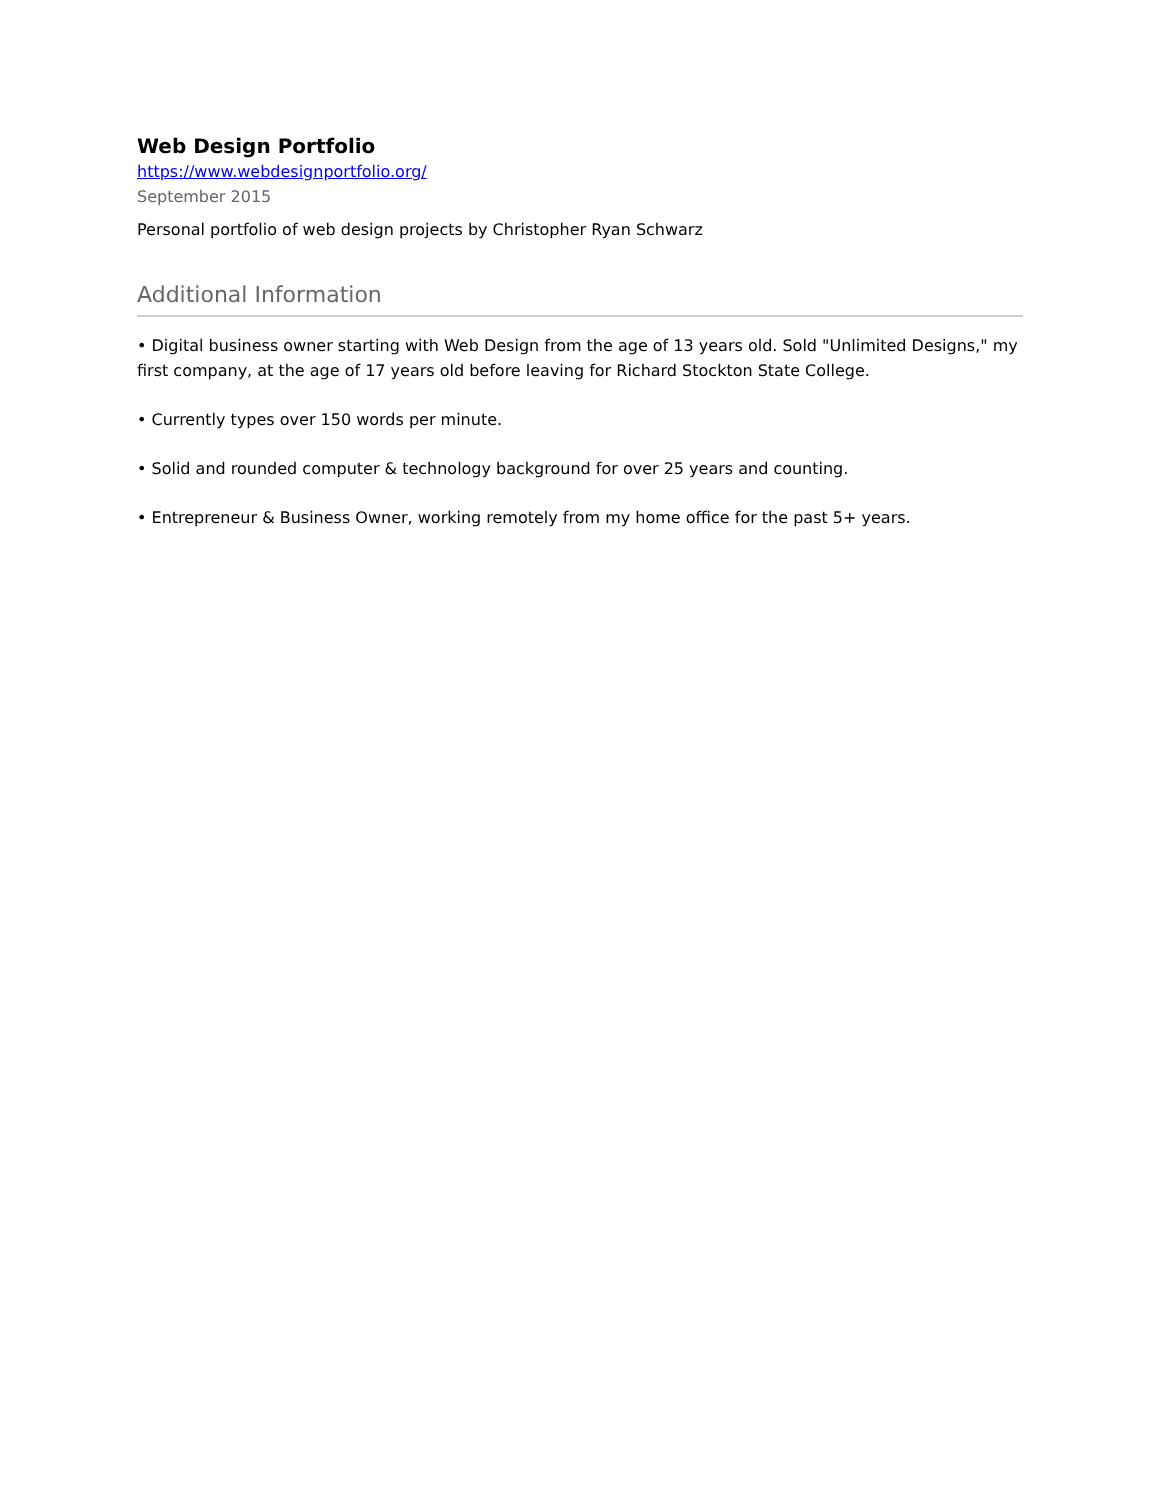Web Design Portfolio
https://www.webdesignportfolio.org/
September 2015
Personal portfolio of web design projects by Christopher Ryan Schwarz
Additional Information
• Digital business owner starting with Web Design from the age of 13 years old. Sold "Unlimited Designs," my first company, at the age of 17 years old before leaving for Richard Stockton State College.
• Currently types over 150 words per minute.
• Solid and rounded computer & technology background for over 25 years and counting.
• Entrepreneur & Business Owner, working remotely from my home office for the past 5+ years.